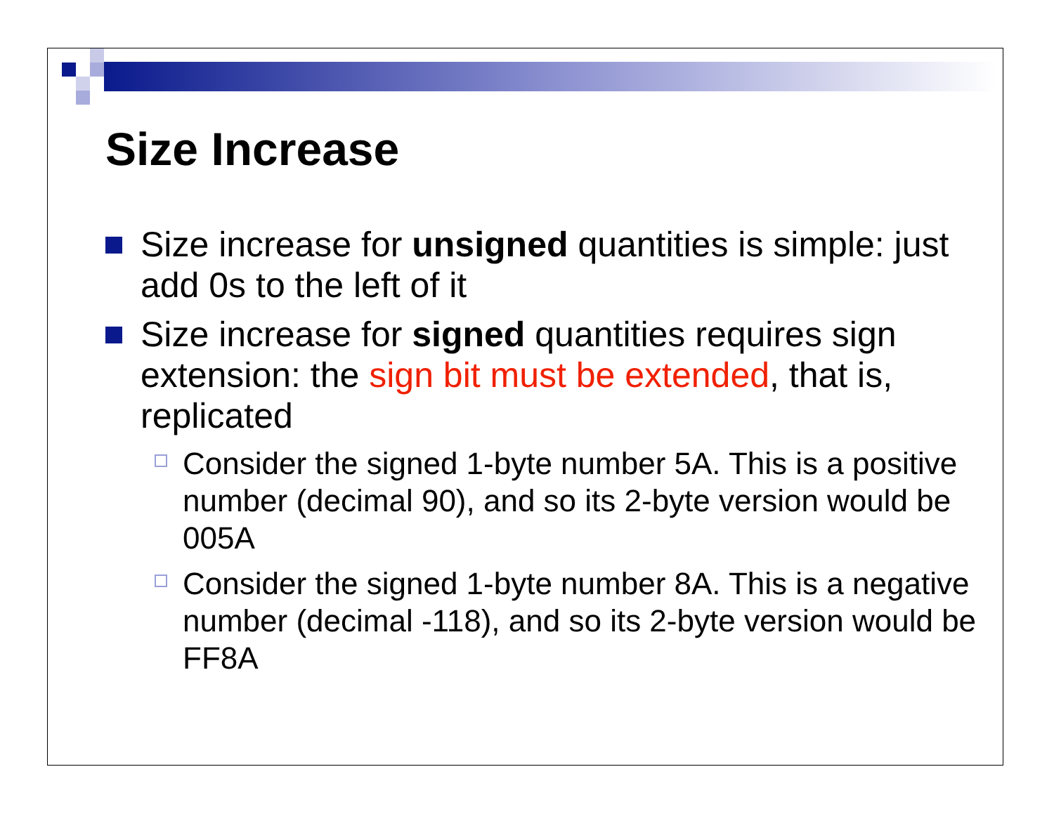Size Increase
Size increase for unsigned quantities is simple: just add 0s to the left of it
Size increase for signed quantities requires sign extension: the sign bit must be extended, that is, replicated
Consider the signed 1-byte number 5A. This is a positive number (decimal 90), and so its 2-byte version would be 005A
Consider the signed 1-byte number 8A. This is a negative number (decimal -118), and so its 2-byte version would be FF8A